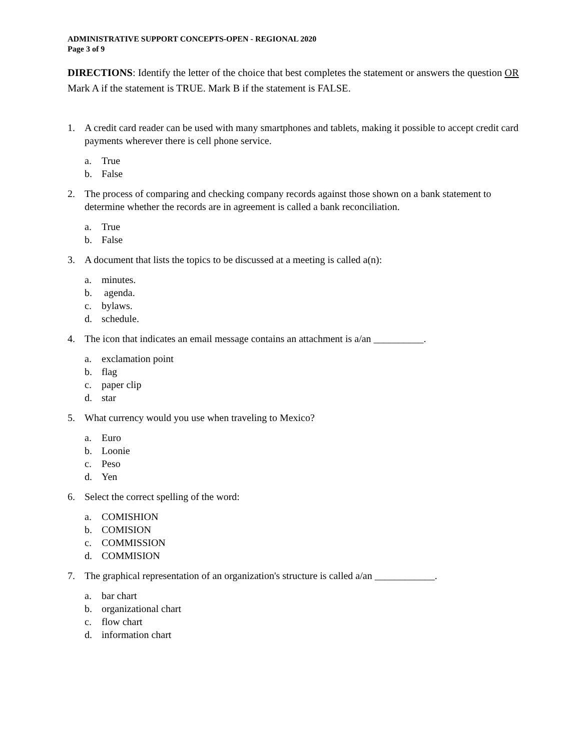ADMINISTRATIVE SUPPORT CONCEPTS-OPEN - REGIONAL 2020
Page 3 of 9
DIRECTIONS: Identify the letter of the choice that best completes the statement or answers the question OR Mark A if the statement is TRUE. Mark B if the statement is FALSE.
1. A credit card reader can be used with many smartphones and tablets, making it possible to accept credit card payments wherever there is cell phone service.
a. True
b. False
2. The process of comparing and checking company records against those shown on a bank statement to determine whether the records are in agreement is called a bank reconciliation.
a. True
b. False
3. A document that lists the topics to be discussed at a meeting is called a(n):
a. minutes.
b. agenda.
c. bylaws.
d. schedule.
4. The icon that indicates an email message contains an attachment is a/an __________.
a. exclamation point
b. flag
c. paper clip
d. star
5. What currency would you use when traveling to Mexico?
a. Euro
b. Loonie
c. Peso
d. Yen
6. Select the correct spelling of the word:
a. COMISHION
b. COMISION
c. COMMISSION
d. COMMISION
7. The graphical representation of an organization's structure is called a/an ____________.
a. bar chart
b. organizational chart
c. flow chart
d. information chart